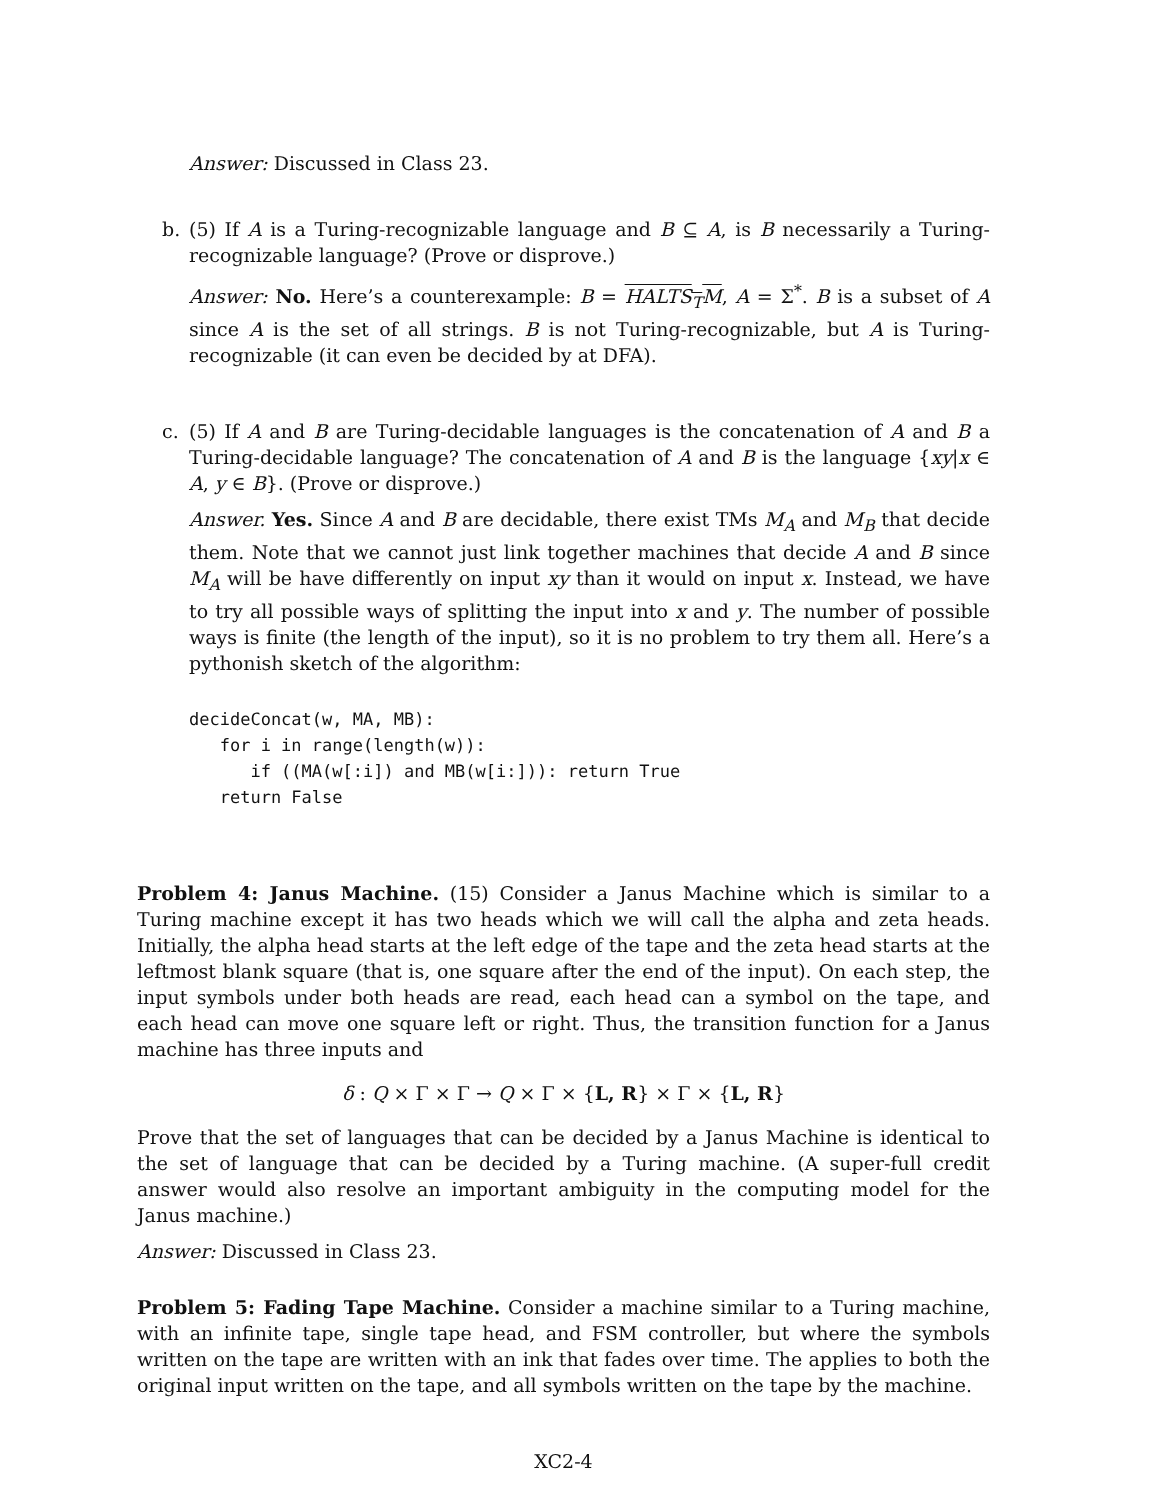Answer: Discussed in Class 23.
b. (5) If A is a Turing-recognizable language and B ⊆ A, is B necessarily a Turing-recognizable language? (Prove or disprove.)
Answer: No. Here’s a counterexample: B = HALTS<sub>T</sub>M, A = Σ<sup>*</sup>. B is a subset of A since A is the set of all strings. B is not Turing-recognizable, but A is Turing-recognizable (it can even be decided by at DFA).
c. (5) If A and B are Turing-decidable languages is the concatenation of A and B a Turing-decidable language? The concatenation of A and B is the language {xy|x ∈ A, y ∈ B}. (Prove or disprove.)
Answer. Yes. Since A and B are decidable, there exist TMs M<sub>A</sub> and M<sub>B</sub> that decide them. Note that we cannot just link together machines that decide A and B since M<sub>A</sub> will be have differently on input xy than it would on input x. Instead, we have to try all possible ways of splitting the input into x and y. The number of possible ways is finite (the length of the input), so it is no problem to try them all. Here’s a pythonish sketch of the algorithm:
decideConcat(w, MA, MB):
   for i in range(length(w)):
      if ((MA(w[:i]) and MB(w[i:])): return True
   return False
Problem 4: Janus Machine. (15) Consider a Janus Machine which is similar to a Turing machine except it has two heads which we will call the alpha and zeta heads. Initially, the alpha head starts at the left edge of the tape and the zeta head starts at the leftmost blank square (that is, one square after the end of the input). On each step, the input symbols under both heads are read, each head can a symbol on the tape, and each head can move one square left or right. Thus, the transition function for a Janus machine has three inputs and
δ : Q × Γ × Γ → Q × Γ × {L, R} × Γ × {L, R}
Prove that the set of languages that can be decided by a Janus Machine is identical to the set of language that can be decided by a Turing machine. (A super-full credit answer would also resolve an important ambiguity in the computing model for the Janus machine.)
Answer: Discussed in Class 23.
Problem 5: Fading Tape Machine. Consider a machine similar to a Turing machine, with an infinite tape, single tape head, and FSM controller, but where the symbols written on the tape are written with an ink that fades over time. The applies to both the original input written on the tape, and all symbols written on the tape by the machine.
XC2-4